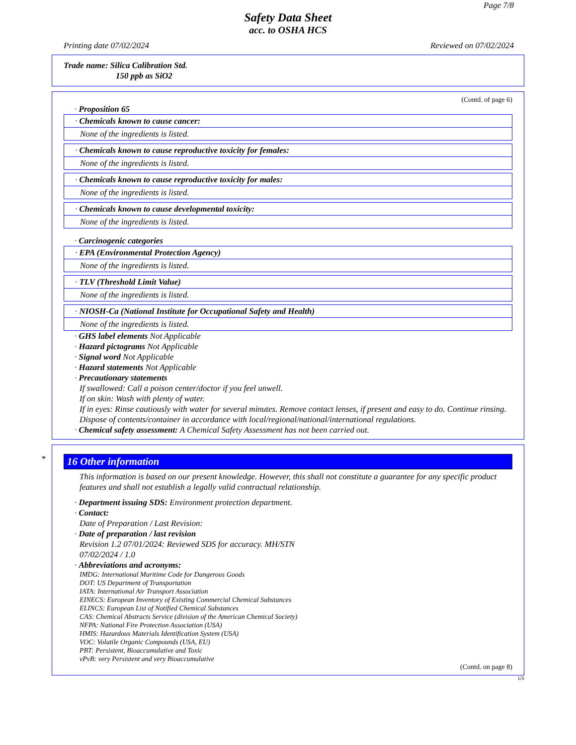Page 7/8
Safety Data Sheet
acc. to OSHA HCS
Printing date 07/02/2024 Reviewed on 07/02/2024
Trade name: Silica Calibration Std.
150 ppb as SiO2
(Contd. of page 6)
· Proposition 65
· Chemicals known to cause cancer:
None of the ingredients is listed.
· Chemicals known to cause reproductive toxicity for females:
None of the ingredients is listed.
· Chemicals known to cause reproductive toxicity for males:
None of the ingredients is listed.
· Chemicals known to cause developmental toxicity:
None of the ingredients is listed.
· Carcinogenic categories
· EPA (Environmental Protection Agency)
None of the ingredients is listed.
· TLV (Threshold Limit Value)
None of the ingredients is listed.
· NIOSH-Ca (National Institute for Occupational Safety and Health)
None of the ingredients is listed.
· GHS label elements Not Applicable
· Hazard pictograms Not Applicable
· Signal word Not Applicable
· Hazard statements Not Applicable
· Precautionary statements
If swallowed: Call a poison center/doctor if you feel unwell.
If on skin: Wash with plenty of water.
If in eyes: Rinse cautiously with water for several minutes. Remove contact lenses, if present and easy to do. Continue rinsing.
Dispose of contents/container in accordance with local/regional/national/international regulations.
· Chemical safety assessment: A Chemical Safety Assessment has not been carried out.
*
16 Other information
This information is based on our present knowledge. However, this shall not constitute a guarantee for any specific product features and shall not establish a legally valid contractual relationship.
· Department issuing SDS: Environment protection department.
· Contact:
Date of Preparation / Last Revision:
· Date of preparation / last revision
Revision 1.2 07/01/2024: Reviewed SDS for accuracy. MH/STN
07/02/2024 / 1.0
· Abbreviations and acronyms:
IMDG: International Maritime Code for Dangerous Goods
DOT: US Department of Transportation
IATA: International Air Transport Association
EINECS: European Inventory of Existing Commercial Chemical Substances
ELINCS: European List of Notified Chemical Substances
CAS: Chemical Abstracts Service (division of the American Chemical Society)
NFPA: National Fire Protection Association (USA)
HMIS: Hazardous Materials Identification System (USA)
VOC: Volatile Organic Compounds (USA, EU)
PBT: Persistent, Bioaccumulative and Toxic
vPvB: very Persistent and very Bioaccumulative
(Contd. on page 8)
US